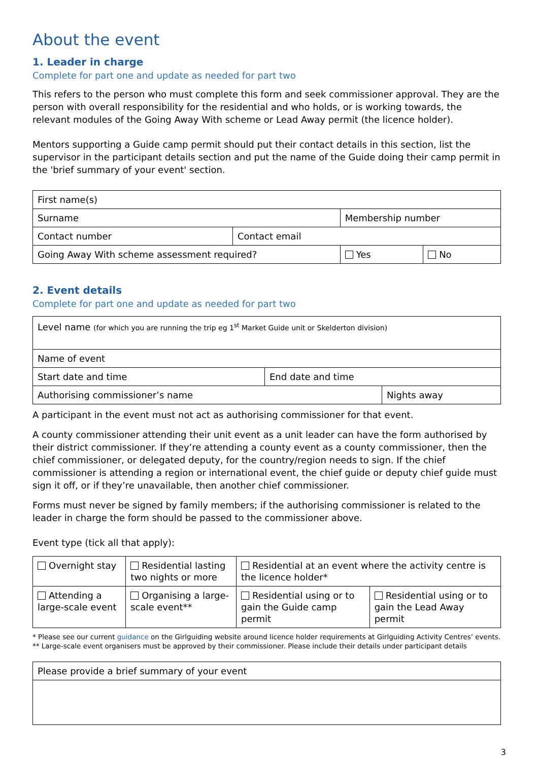About the event
1. Leader in charge
Complete for part one and update as needed for part two
This refers to the person who must complete this form and seek commissioner approval. They are the person with overall responsibility for the residential and who holds, or is working towards, the relevant modules of the Going Away With scheme or Lead Away permit (the licence holder).
Mentors supporting a Guide camp permit should put their contact details in this section, list the supervisor in the participant details section and put the name of the Guide doing their camp permit in the 'brief summary of your event' section.
| First name(s) | | | |
| Surname | | Membership number | |
| Contact number | Contact email | | |
| Going Away With scheme assessment required? | | Yes | No |
2. Event details
Complete for part one and update as needed for part two
| Level name (for which you are running the trip eg 1<sup>st</sup> Market Guide unit or Skelderton division) | | |
| Name of event | | |
| Start date and time | End date and time | |
| Authorising commissioner’s name | | Nights away |
A participant in the event must not act as authorising commissioner for that event.
A county commissioner attending their unit event as a unit leader can have the form authorised by their district commissioner. If they’re attending a county event as a county commissioner, then the chief commissioner, or delegated deputy, for the country/region needs to sign. If the chief commissioner is attending a region or international event, the chief guide or deputy chief guide must sign it off, or if they’re unavailable, then another chief commissioner.
Forms must never be signed by family members; if the authorising commissioner is related to the leader in charge the form should be passed to the commissioner above.
Event type (tick all that apply):
| Overnight stay | Residential lasting two nights or more | Residential at an event where the activity centre is the licence holder* | |
| Attending a large-scale event | Organising a large-scale event** | Residential using or to gain the Guide camp permit | Residential using or to gain the Lead Away permit |
* Please see our current guidance on the Girlguiding website around licence holder requirements at Girlguiding Activity Centres’ events.
** Large-scale event organisers must be approved by their commissioner. Please include their details under participant details
| Please provide a brief summary of your event |
3